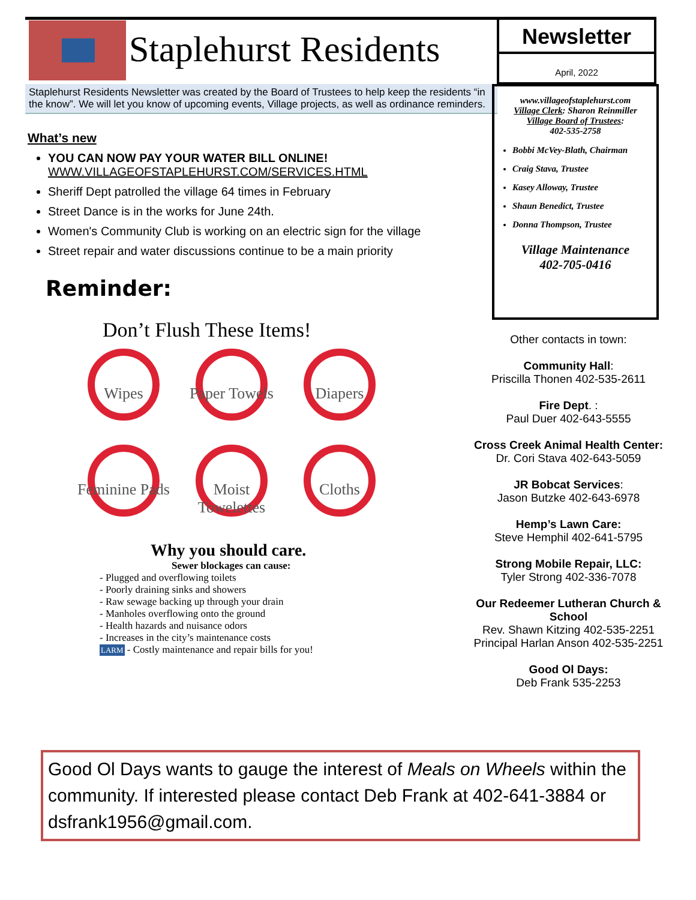Staplehurst Residents
Newsletter
April, 2022
Staplehurst Residents Newsletter was created by the Board of Trustees to help keep the residents “in the know”. We will let you know of upcoming events, Village projects, as well as ordinance reminders.
What’s new
YOU CAN NOW PAY YOUR WATER BILL ONLINE!
WWW.VILLAGEOFSTAPLEHURST.COM/SERVICES.HTML
Sheriff Dept patrolled the village 64 times in February
Street Dance is in the works for June 24th.
Women's Community Club is working on an electric sign for the village
Street repair and water discussions continue to be a main priority
Reminder:
Don’t Flush These Items!
Wipes
Paper Towels
Diapers
Feminine Pads
Moist Towelettes
Cloths
Why you should care.
Sewer blockages can cause:
- Plugged and overflowing toilets
- Poorly draining sinks and showers
- Raw sewage backing up through your drain
- Manholes overflowing onto the ground
- Health hazards and nuisance odors
- Increases in the city’s maintenance costs
LARM - Costly maintenance and repair bills for you!
www.villageofstaplehurst.com
Village Clerk: Sharon Reinmiller
Village Board of Trustees:
402-535-2758
Bobbi McVey-Blath, Chairman
Craig Stava, Trustee
Kasey Alloway, Trustee
Shaun Benedict, Trustee
Donna Thompson, Trustee
Village Maintenance
402-705-0416
Other contacts in town:
Community Hall:
Priscilla Thonen 402-535-2611
Fire Dept. :
Paul Duer 402-643-5555
Cross Creek Animal Health Center:
Dr. Cori Stava 402-643-5059
JR Bobcat Services:
Jason Butzke 402-643-6978
Hemp’s Lawn Care:
Steve Hemphil 402-641-5795
Strong Mobile Repair, LLC:
Tyler Strong 402-336-7078
Our Redeemer Lutheran Church & School
Rev. Shawn Kitzing 402-535-2251
Principal Harlan Anson 402-535-2251
Good Ol Days:
Deb Frank 535-2253
Good Ol Days wants to gauge the interest of Meals on Wheels within the community. If interested please contact Deb Frank at 402-641-3884 or dsfrank1956@gmail.com.